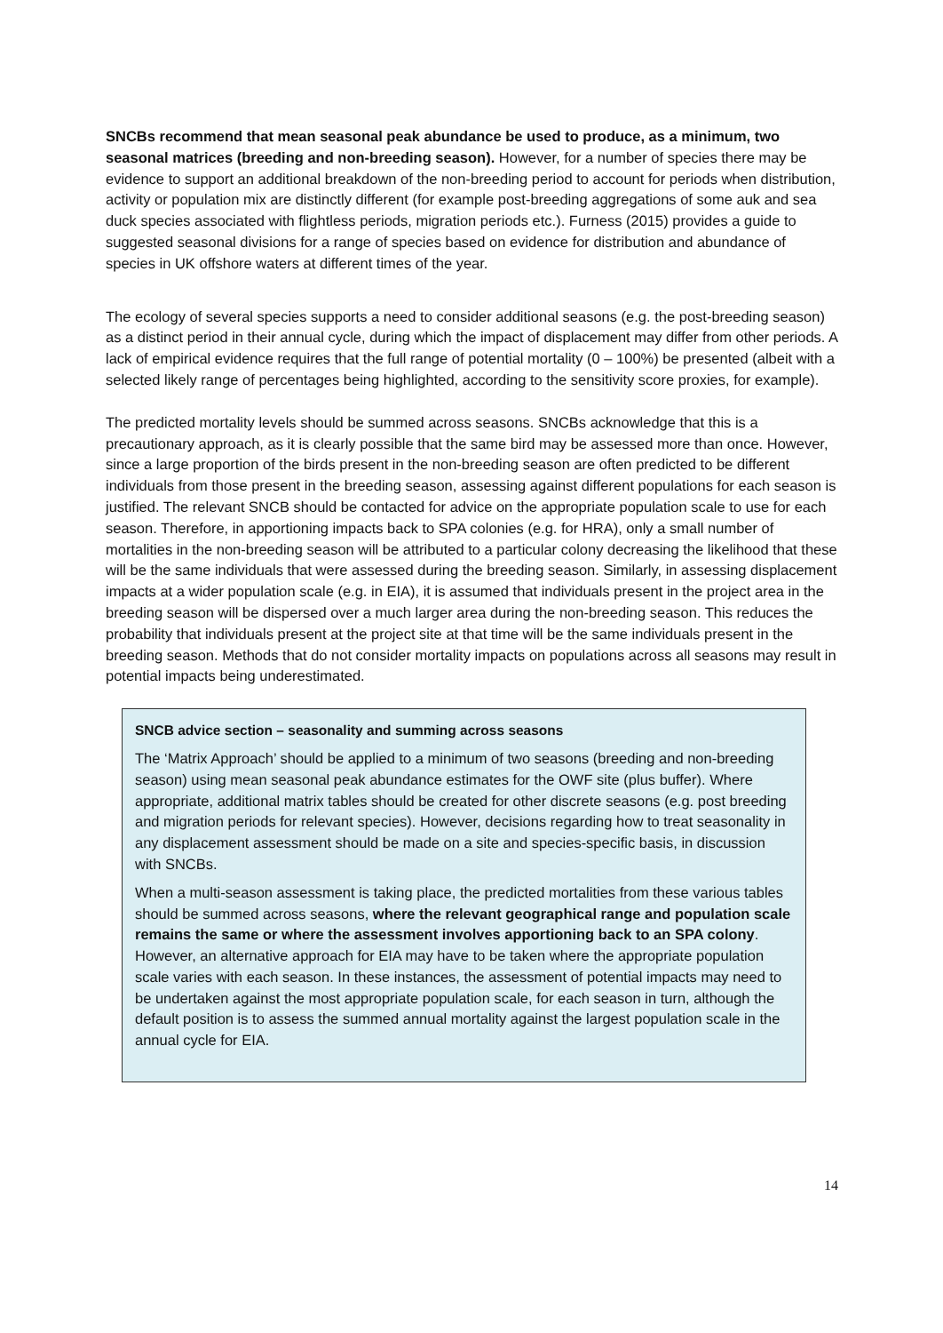SNCBs recommend that mean seasonal peak abundance be used to produce, as a minimum, two seasonal matrices (breeding and non-breeding season). However, for a number of species there may be evidence to support an additional breakdown of the non-breeding period to account for periods when distribution, activity or population mix are distinctly different (for example post-breeding aggregations of some auk and sea duck species associated with flightless periods, migration periods etc.). Furness (2015) provides a guide to suggested seasonal divisions for a range of species based on evidence for distribution and abundance of species in UK offshore waters at different times of the year.
The ecology of several species supports a need to consider additional seasons (e.g. the post-breeding season) as a distinct period in their annual cycle, during which the impact of displacement may differ from other periods. A lack of empirical evidence requires that the full range of potential mortality (0 – 100%) be presented (albeit with a selected likely range of percentages being highlighted, according to the sensitivity score proxies, for example).
The predicted mortality levels should be summed across seasons. SNCBs acknowledge that this is a precautionary approach, as it is clearly possible that the same bird may be assessed more than once. However, since a large proportion of the birds present in the non-breeding season are often predicted to be different individuals from those present in the breeding season, assessing against different populations for each season is justified. The relevant SNCB should be contacted for advice on the appropriate population scale to use for each season. Therefore, in apportioning impacts back to SPA colonies (e.g. for HRA), only a small number of mortalities in the non-breeding season will be attributed to a particular colony decreasing the likelihood that these will be the same individuals that were assessed during the breeding season. Similarly, in assessing displacement impacts at a wider population scale (e.g. in EIA), it is assumed that individuals present in the project area in the breeding season will be dispersed over a much larger area during the non-breeding season. This reduces the probability that individuals present at the project site at that time will be the same individuals present in the breeding season. Methods that do not consider mortality impacts on populations across all seasons may result in potential impacts being underestimated.
SNCB advice section – seasonality and summing across seasons
The ‘Matrix Approach’ should be applied to a minimum of two seasons (breeding and non-breeding season) using mean seasonal peak abundance estimates for the OWF site (plus buffer). Where appropriate, additional matrix tables should be created for other discrete seasons (e.g. post breeding and migration periods for relevant species). However, decisions regarding how to treat seasonality in any displacement assessment should be made on a site and species-specific basis, in discussion with SNCBs.
When a multi-season assessment is taking place, the predicted mortalities from these various tables should be summed across seasons, where the relevant geographical range and population scale remains the same or where the assessment involves apportioning back to an SPA colony. However, an alternative approach for EIA may have to be taken where the appropriate population scale varies with each season. In these instances, the assessment of potential impacts may need to be undertaken against the most appropriate population scale, for each season in turn, although the default position is to assess the summed annual mortality against the largest population scale in the annual cycle for EIA.
14